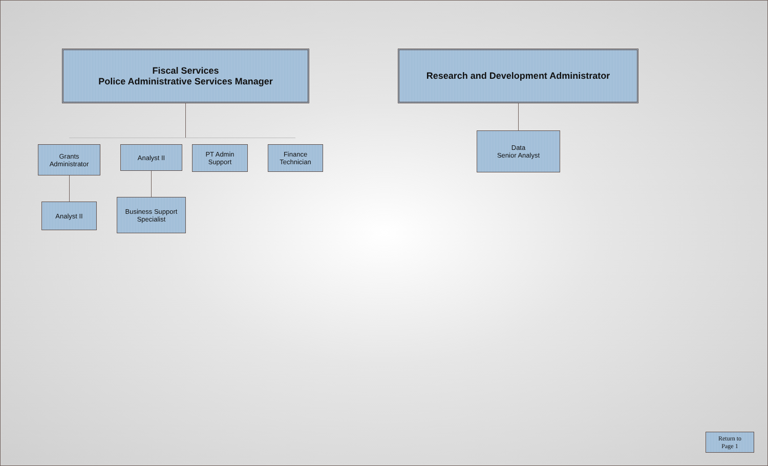Fiscal Services
Police Administrative Services Manager
Research and Development Administrator
Grants
Administrator
Analyst II
PT Admin
Support
Finance
Technician
Analyst II
Business Support
Specialist
Data
Senior Analyst
Return to
Page 1